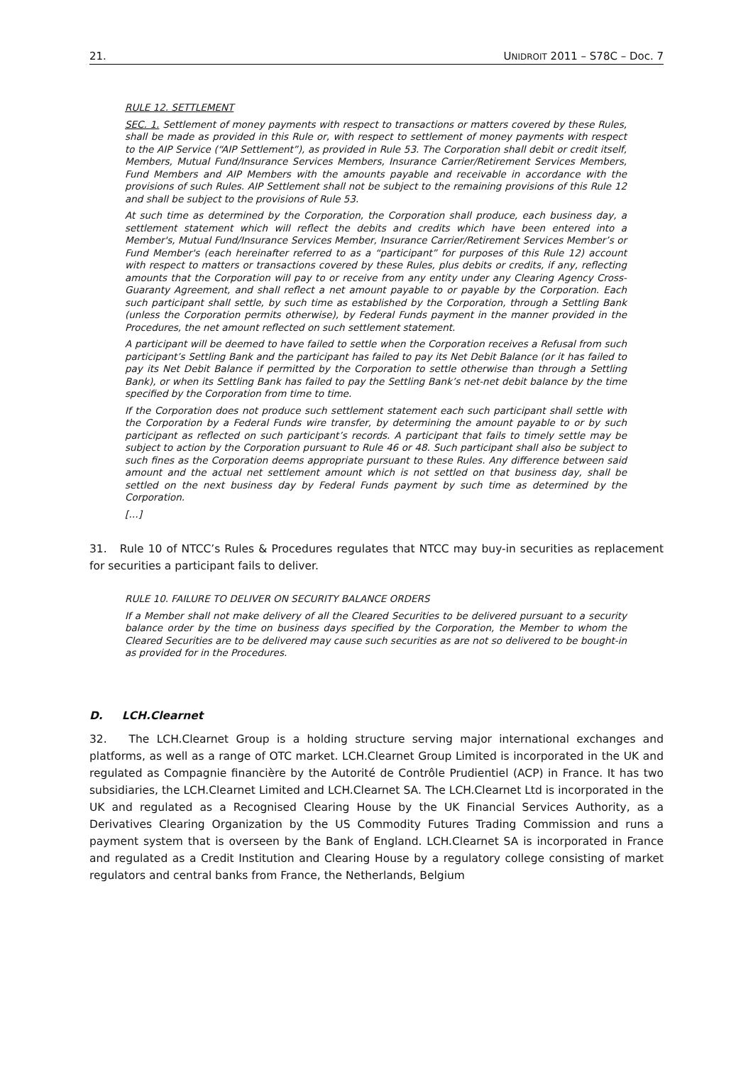21. UNIDROIT 2011 – S78C – Doc. 7
RULE 12. SETTLEMENT
SEC. 1. Settlement of money payments with respect to transactions or matters covered by these Rules, shall be made as provided in this Rule or, with respect to settlement of money payments with respect to the AIP Service (“AIP Settlement”), as provided in Rule 53. The Corporation shall debit or credit itself, Members, Mutual Fund/Insurance Services Members, Insurance Carrier/Retirement Services Members, Fund Members and AIP Members with the amounts payable and receivable in accordance with the provisions of such Rules. AIP Settlement shall not be subject to the remaining provisions of this Rule 12 and shall be subject to the provisions of Rule 53.
At such time as determined by the Corporation, the Corporation shall produce, each business day, a settlement statement which will reflect the debits and credits which have been entered into a Member's, Mutual Fund/Insurance Services Member, Insurance Carrier/Retirement Services Member’s or Fund Member's (each hereinafter referred to as a “participant” for purposes of this Rule 12) account with respect to matters or transactions covered by these Rules, plus debits or credits, if any, reflecting amounts that the Corporation will pay to or receive from any entity under any Clearing Agency Cross-Guaranty Agreement, and shall reflect a net amount payable to or payable by the Corporation. Each such participant shall settle, by such time as established by the Corporation, through a Settling Bank (unless the Corporation permits otherwise), by Federal Funds payment in the manner provided in the Procedures, the net amount reflected on such settlement statement.
A participant will be deemed to have failed to settle when the Corporation receives a Refusal from such participant’s Settling Bank and the participant has failed to pay its Net Debit Balance (or it has failed to pay its Net Debit Balance if permitted by the Corporation to settle otherwise than through a Settling Bank), or when its Settling Bank has failed to pay the Settling Bank’s net-net debit balance by the time specified by the Corporation from time to time.
If the Corporation does not produce such settlement statement each such participant shall settle with the Corporation by a Federal Funds wire transfer, by determining the amount payable to or by such participant as reflected on such participant’s records. A participant that fails to timely settle may be subject to action by the Corporation pursuant to Rule 46 or 48. Such participant shall also be subject to such fines as the Corporation deems appropriate pursuant to these Rules. Any difference between said amount and the actual net settlement amount which is not settled on that business day, shall be settled on the next business day by Federal Funds payment by such time as determined by the Corporation.
[…]
31. Rule 10 of NTCC’s Rules & Procedures regulates that NTCC may buy-in securities as replacement for securities a participant fails to deliver.
RULE 10. FAILURE TO DELIVER ON SECURITY BALANCE ORDERS
If a Member shall not make delivery of all the Cleared Securities to be delivered pursuant to a security balance order by the time on business days specified by the Corporation, the Member to whom the Cleared Securities are to be delivered may cause such securities as are not so delivered to be bought-in as provided for in the Procedures.
D. LCH.Clearnet
32. The LCH.Clearnet Group is a holding structure serving major international exchanges and platforms, as well as a range of OTC market. LCH.Clearnet Group Limited is incorporated in the UK and regulated as Compagnie financière by the Autorité de Contrôle Prudientiel (ACP) in France. It has two subsidiaries, the LCH.Clearnet Limited and LCH.Clearnet SA. The LCH.Clearnet Ltd is incorporated in the UK and regulated as a Recognised Clearing House by the UK Financial Services Authority, as a Derivatives Clearing Organization by the US Commodity Futures Trading Commission and runs a payment system that is overseen by the Bank of England. LCH.Clearnet SA is incorporated in France and regulated as a Credit Institution and Clearing House by a regulatory college consisting of market regulators and central banks from France, the Netherlands, Belgium